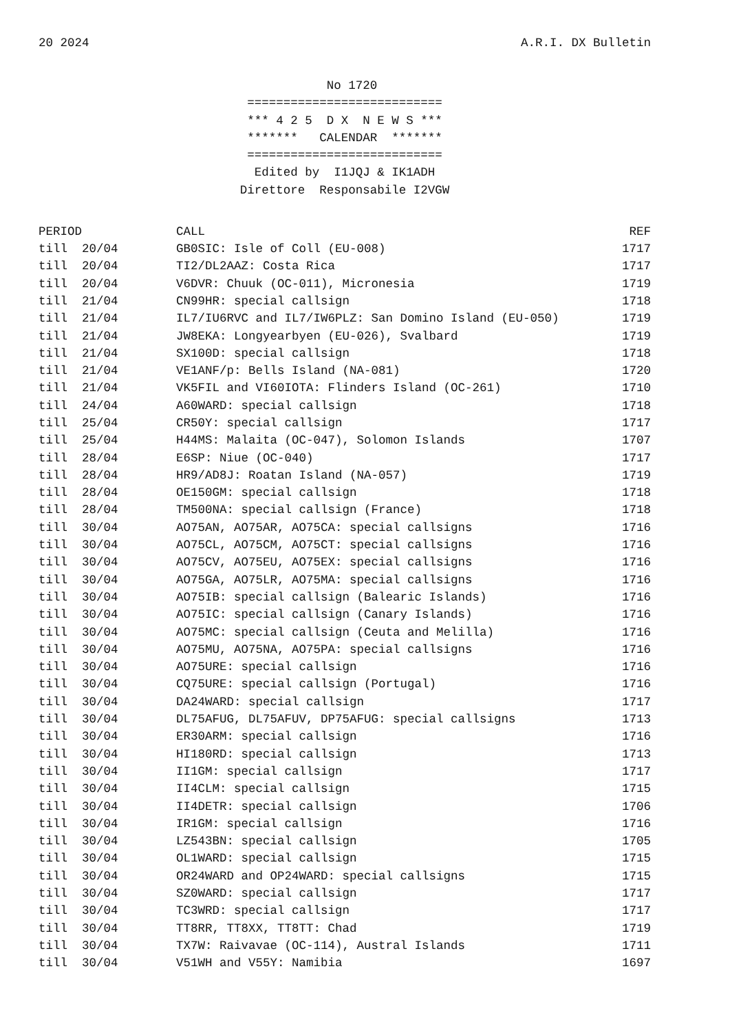20 2024 A.R.I. DX Bulletin
No 1720 =========================== *** 4 2 5 D X N E W S *** ******* CALENDAR ******* =========================== Edited by I1JQJ & IK1ADH Direttore Responsabile I2VGW
| PERIOD | CALL | REF |
| --- | --- | --- |
| till 20/04 | GB0SIC: Isle of Coll (EU-008) | 1717 |
| till 20/04 | TI2/DL2AAZ: Costa Rica | 1717 |
| till 20/04 | V6DVR: Chuuk (OC-011), Micronesia | 1719 |
| till 21/04 | CN99HR: special callsign | 1718 |
| till 21/04 | IL7/IU6RVC and IL7/IW6PLZ: San Domino Island (EU-050) | 1719 |
| till 21/04 | JW8EKA: Longyearbyen (EU-026), Svalbard | 1719 |
| till 21/04 | SX100D: special callsign | 1718 |
| till 21/04 | VE1ANF/p: Bells Island (NA-081) | 1720 |
| till 21/04 | VK5FIL and VI60IOTA: Flinders Island (OC-261) | 1710 |
| till 24/04 | A60WARD: special callsign | 1718 |
| till 25/04 | CR50Y: special callsign | 1717 |
| till 25/04 | H44MS: Malaita (OC-047), Solomon Islands | 1707 |
| till 28/04 | E6SP: Niue (OC-040) | 1717 |
| till 28/04 | HR9/AD8J: Roatan Island (NA-057) | 1719 |
| till 28/04 | OE150GM: special callsign | 1718 |
| till 28/04 | TM500NA: special callsign (France) | 1718 |
| till 30/04 | AO75AN, AO75AR, AO75CA: special callsigns | 1716 |
| till 30/04 | AO75CL, AO75CM, AO75CT: special callsigns | 1716 |
| till 30/04 | AO75CV, AO75EU, AO75EX: special callsigns | 1716 |
| till 30/04 | AO75GA, AO75LR, AO75MA: special callsigns | 1716 |
| till 30/04 | AO75IB: special callsign (Balearic Islands) | 1716 |
| till 30/04 | AO75IC: special callsign (Canary Islands) | 1716 |
| till 30/04 | AO75MC: special callsign (Ceuta and Melilla) | 1716 |
| till 30/04 | AO75MU, AO75NA, AO75PA: special callsigns | 1716 |
| till 30/04 | AO75URE: special callsign | 1716 |
| till 30/04 | CQ75URE: special callsign (Portugal) | 1716 |
| till 30/04 | DA24WARD: special callsign | 1717 |
| till 30/04 | DL75AFUG, DL75AFUV, DP75AFUG: special callsigns | 1713 |
| till 30/04 | ER30ARM: special callsign | 1716 |
| till 30/04 | HI180RD: special callsign | 1713 |
| till 30/04 | II1GM: special callsign | 1717 |
| till 30/04 | II4CLM: special callsign | 1715 |
| till 30/04 | II4DETR: special callsign | 1706 |
| till 30/04 | IR1GM: special callsign | 1716 |
| till 30/04 | LZ543BN: special callsign | 1705 |
| till 30/04 | OL1WARD: special callsign | 1715 |
| till 30/04 | OR24WARD and OP24WARD: special callsigns | 1715 |
| till 30/04 | SZ0WARD: special callsign | 1717 |
| till 30/04 | TC3WRD: special callsign | 1717 |
| till 30/04 | TT8RR, TT8XX, TT8TT: Chad | 1719 |
| till 30/04 | TX7W: Raivavae (OC-114), Austral Islands | 1711 |
| till 30/04 | V51WH and V55Y: Namibia | 1697 |